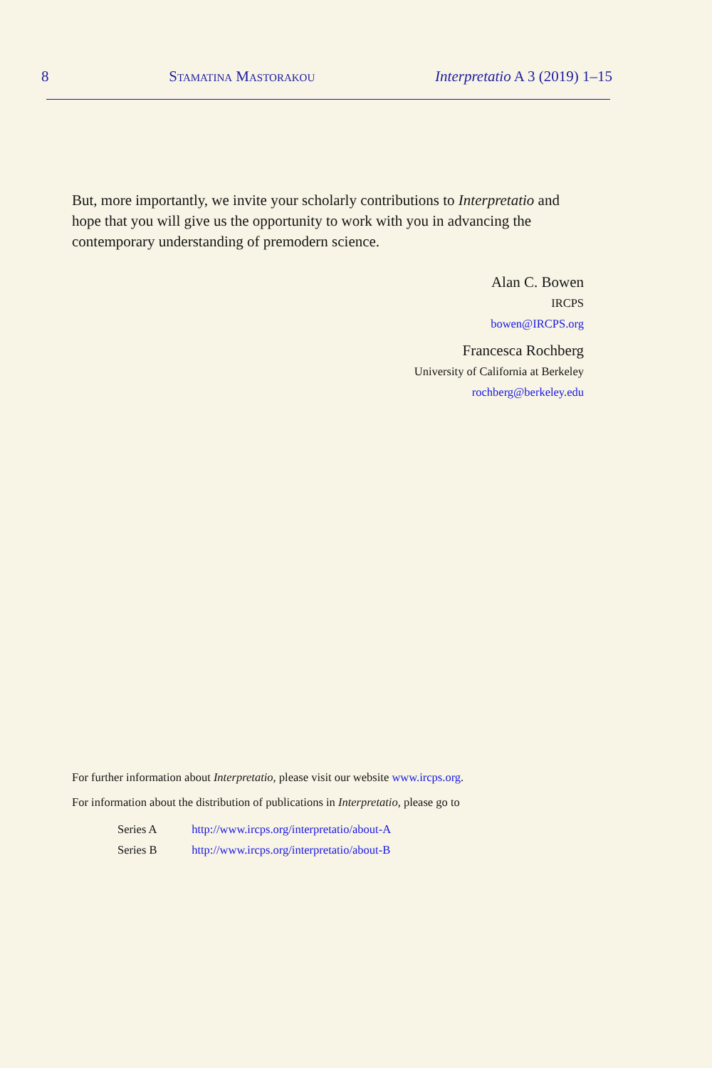8 Stamatina Mastorakou Interpretatio A 3 (2019) 1–15
But, more importantly, we invite your scholarly contributions to Interpretatio and hope that you will give us the opportunity to work with you in advancing the contemporary understanding of premodern science.
Alan C. Bowen
IRCPS
bowen@IRCPS.org
Francesca Rochberg
University of California at Berkeley
rochberg@berkeley.edu
For further information about Interpretatio, please visit our website www.ircps.org.
For information about the distribution of publications in Interpretatio, please go to
Series A http://www.ircps.org/interpretatio/about-A
Series B http://www.ircps.org/interpretatio/about-B